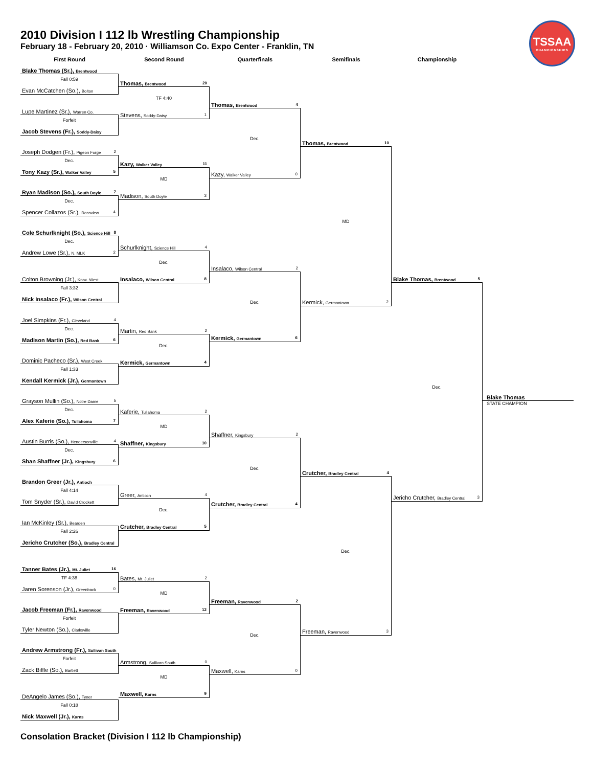2010 Division I 112 lb Wrestling Championship
February 18 - February 20, 2010 · Williamson Co. Expo Center - Franklin, TN
TSSAA
CHAMPIONSHIPS
First Round Second Round Quarterfinals Semifinals Championship
Blake Thomas (Sr.), Brentwood
Fall 0:59
Evan McCatchen (So.), Bolton
Lupe Martinez (Sr.), Warren Co.
Forfeit
Jacob Stevens (Fr.), Soddy-Daisy
Joseph Dodgen (Fr.), Pigeon Forge 2
Dec.
Tony Kazy (Sr.), Walker Valley 5
Ryan Madison (So.), South Doyle 7
Dec.
Spencer Collazos (Sr.), Rossview 4
Cole Schurlknight (So.), Science Hill 8
Dec.
Andrew Lowe (Sr.), N. MLK 2
Colton Browning (Jr.), Knox. West
Fall 3:32
Nick Insalaco (Fr.), Wilson Central
Joel Simpkins (Fr.), Cleveland 4
Dec.
Madison Martin (So.), Red Bank 6
Dominic Pacheco (Sr.), West Creek
Fall 1:33
Kendall Kermick (Jr.), Germantown
Grayson Mullin (So.), Notre Dame 5
Dec.
Alex Kaferie (So.), Tullahoma 7
Austin Burris (So.), Hendersonville 4
Dec.
Shan Shaffner (Jr.), Kingsbury 6
Brandon Greer (Jr.), Antioch
Fall 4:14
Tom Snyder (Sr.), David Crockett
Ian McKinley (Sr.), Bearden
Fall 2:26
Jericho Crutcher (So.), Bradley Central
Tanner Bates (Jr.), Mt. Juliet 16
TF 4:38
Jaren Sorenson (Jr.), Greenback 0
Jacob Freeman (Fr.), Ravenwood
Forfeit
Tyler Newton (So.), Clarksville
Andrew Armstrong (Fr.), Sullivan South
Forfeit
Zack Biffle (So.), Bartlett
DeAngelo James (So.), Tyner
Fall 0:18
Nick Maxwell (Jr.), Karns
Thomas, Brentwood 20
TF 4:40
Stevens, Soddy-Daisy 1
Kazy, Walker Valley 11
MD
Madison, South Doyle 3
Schurlknight, Science Hill 4
Dec.
Insalaco, Wilson Central 8
Martin, Red Bank 2
Dec.
Kermick, Germantown 4
Kaferie, Tullahoma 2
MD
Shaffner, Kingsbury 10
Greer, Antioch 4
Dec.
Crutcher, Bradley Central 5
Bates, Mt. Juliet 2
MD
Freeman, Ravenwood 12
Armstrong, Sullivan South 0
MD
Maxwell, Karns 9
Thomas, Brentwood 4
Dec.
Kazy, Walker Valley 0
Insalaco, Wilson Central 2
Dec.
Kermick, Germantown 6
Shaffner, Kingsbury 2
Dec.
Crutcher, Bradley Central 4
Freeman, Ravenwood 2
Dec.
Maxwell, Karns 0
Thomas, Brentwood 10
MD
Kermick, Germantown 2
Crutcher, Bradley Central 4
Dec.
Freeman, Ravenwood 3
Blake Thomas, Brentwood 5
Dec.
Jericho Crutcher, Bradley Central 3
Blake Thomas
STATE CHAMPION
Consolation Bracket (Division I 112 lb Championship)